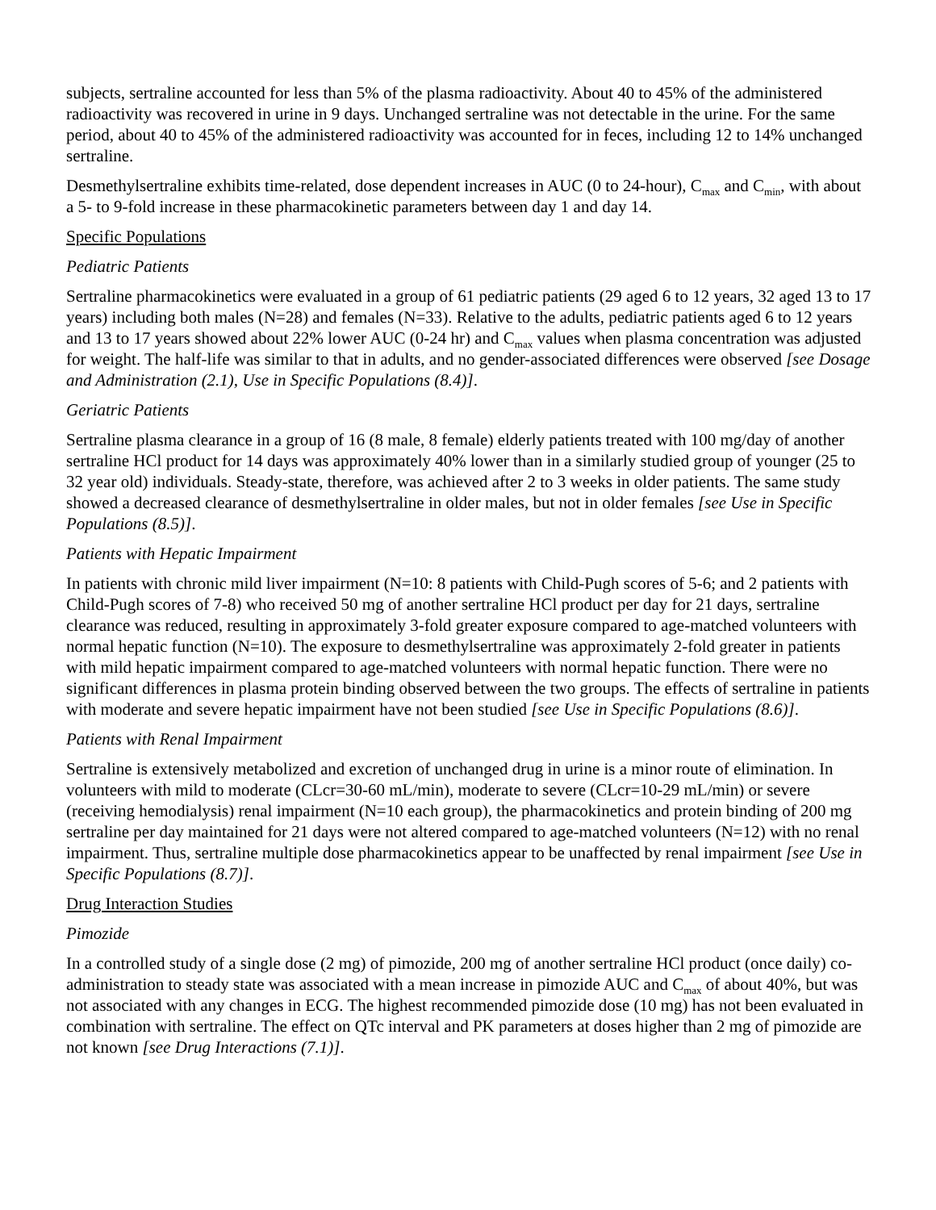subjects, sertraline accounted for less than 5% of the plasma radioactivity. About 40 to 45% of the administered radioactivity was recovered in urine in 9 days. Unchanged sertraline was not detectable in the urine. For the same period, about 40 to 45% of the administered radioactivity was accounted for in feces, including 12 to 14% unchanged sertraline.
Desmethylsertraline exhibits time-related, dose dependent increases in AUC (0 to 24-hour), C<sub>max</sub> and C<sub>min</sub>, with about a 5- to 9-fold increase in these pharmacokinetic parameters between day 1 and day 14.
Specific Populations
Pediatric Patients
Sertraline pharmacokinetics were evaluated in a group of 61 pediatric patients (29 aged 6 to 12 years, 32 aged 13 to 17 years) including both males (N=28) and females (N=33). Relative to the adults, pediatric patients aged 6 to 12 years and 13 to 17 years showed about 22% lower AUC (0-24 hr) and C<sub>max</sub> values when plasma concentration was adjusted for weight. The half-life was similar to that in adults, and no gender-associated differences were observed [see Dosage and Administration (2.1), Use in Specific Populations (8.4)].
Geriatric Patients
Sertraline plasma clearance in a group of 16 (8 male, 8 female) elderly patients treated with 100 mg/day of another sertraline HCl product for 14 days was approximately 40% lower than in a similarly studied group of younger (25 to 32 year old) individuals. Steady-state, therefore, was achieved after 2 to 3 weeks in older patients. The same study showed a decreased clearance of desmethylsertraline in older males, but not in older females [see Use in Specific Populations (8.5)].
Patients with Hepatic Impairment
In patients with chronic mild liver impairment (N=10: 8 patients with Child-Pugh scores of 5-6; and 2 patients with Child-Pugh scores of 7-8) who received 50 mg of another sertraline HCl product per day for 21 days, sertraline clearance was reduced, resulting in approximately 3-fold greater exposure compared to age-matched volunteers with normal hepatic function (N=10). The exposure to desmethylsertraline was approximately 2-fold greater in patients with mild hepatic impairment compared to age-matched volunteers with normal hepatic function. There were no significant differences in plasma protein binding observed between the two groups. The effects of sertraline in patients with moderate and severe hepatic impairment have not been studied [see Use in Specific Populations (8.6)].
Patients with Renal Impairment
Sertraline is extensively metabolized and excretion of unchanged drug in urine is a minor route of elimination. In volunteers with mild to moderate (CLcr=30-60 mL/min), moderate to severe (CLcr=10-29 mL/min) or severe (receiving hemodialysis) renal impairment (N=10 each group), the pharmacokinetics and protein binding of 200 mg sertraline per day maintained for 21 days were not altered compared to age-matched volunteers (N=12) with no renal impairment. Thus, sertraline multiple dose pharmacokinetics appear to be unaffected by renal impairment [see Use in Specific Populations (8.7)].
Drug Interaction Studies
Pimozide
In a controlled study of a single dose (2 mg) of pimozide, 200 mg of another sertraline HCl product (once daily) co-administration to steady state was associated with a mean increase in pimozide AUC and C<sub>max</sub> of about 40%, but was not associated with any changes in ECG. The highest recommended pimozide dose (10 mg) has not been evaluated in combination with sertraline. The effect on QTc interval and PK parameters at doses higher than 2 mg of pimozide are not known [see Drug Interactions (7.1)].